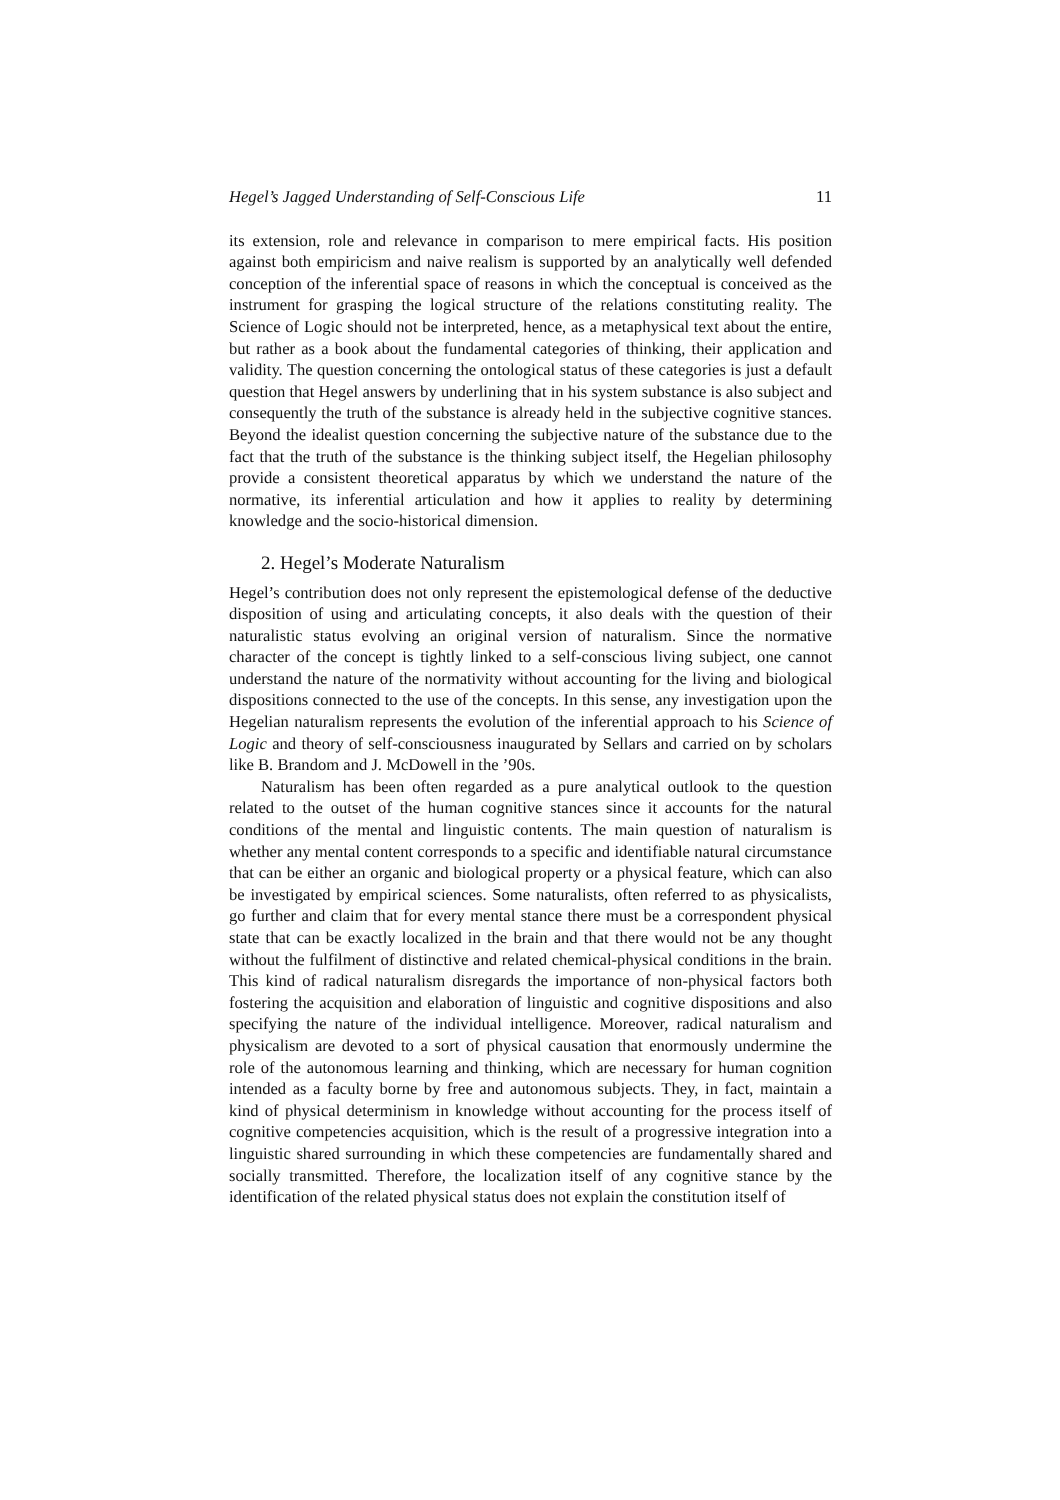Hegel’s Jagged Understanding of Self-Conscious Life 11
its extension, role and relevance in comparison to mere empirical facts. His position against both empiricism and naive realism is supported by an analytically well defended conception of the inferential space of reasons in which the conceptual is conceived as the instrument for grasping the logical structure of the relations constituting reality. The Science of Logic should not be interpreted, hence, as a metaphysical text about the entire, but rather as a book about the fundamental categories of thinking, their application and validity. The question concerning the ontological status of these categories is just a default question that Hegel answers by underlining that in his system substance is also subject and consequently the truth of the substance is already held in the subjective cognitive stances. Beyond the idealist question concerning the subjective nature of the substance due to the fact that the truth of the substance is the thinking subject itself, the Hegelian philosophy provide a consistent theoretical apparatus by which we understand the nature of the normative, its inferential articulation and how it applies to reality by determining knowledge and the socio-historical dimension.
2. Hegel’s Moderate Naturalism
Hegel’s contribution does not only represent the epistemological defense of the deductive disposition of using and articulating concepts, it also deals with the question of their naturalistic status evolving an original version of naturalism. Since the normative character of the concept is tightly linked to a self-conscious living subject, one cannot understand the nature of the normativity without accounting for the living and biological dispositions connected to the use of the concepts. In this sense, any investigation upon the Hegelian naturalism represents the evolution of the inferential approach to his Science of Logic and theory of self-consciousness inaugurated by Sellars and carried on by scholars like B. Brandom and J. McDowell in the ’90s.
Naturalism has been often regarded as a pure analytical outlook to the question related to the outset of the human cognitive stances since it accounts for the natural conditions of the mental and linguistic contents. The main question of naturalism is whether any mental content corresponds to a specific and identifiable natural circumstance that can be either an organic and biological property or a physical feature, which can also be investigated by empirical sciences. Some naturalists, often referred to as physicalists, go further and claim that for every mental stance there must be a correspondent physical state that can be exactly localized in the brain and that there would not be any thought without the fulfilment of distinctive and related chemical-physical conditions in the brain. This kind of radical naturalism disregards the importance of non-physical factors both fostering the acquisition and elaboration of linguistic and cognitive dispositions and also specifying the nature of the individual intelligence. Moreover, radical naturalism and physicalism are devoted to a sort of physical causation that enormously undermine the role of the autonomous learning and thinking, which are necessary for human cognition intended as a faculty borne by free and autonomous subjects. They, in fact, maintain a kind of physical determinism in knowledge without accounting for the process itself of cognitive competencies acquisition, which is the result of a progressive integration into a linguistic shared surrounding in which these competencies are fundamentally shared and socially transmitted. Therefore, the localization itself of any cognitive stance by the identification of the related physical status does not explain the constitution itself of